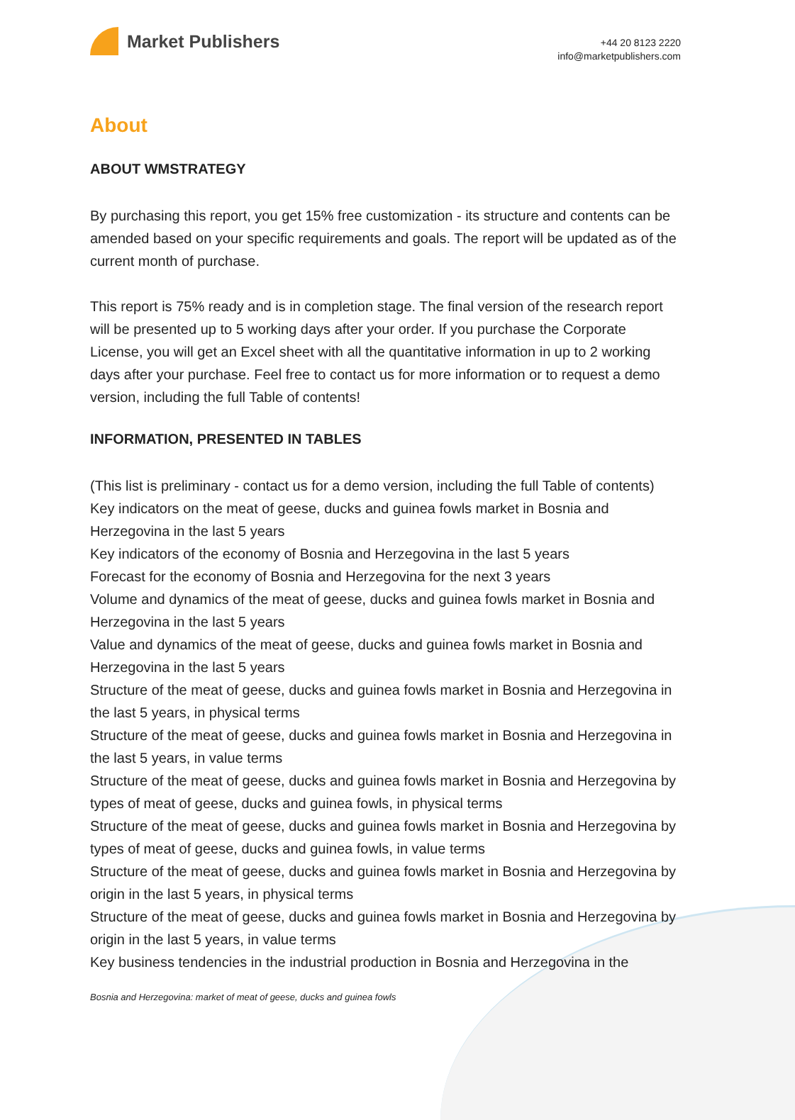Market Publishers
+44 20 8123 2220
info@marketpublishers.com
About
ABOUT WMSTRATEGY
By purchasing this report, you get 15% free customization - its structure and contents can be amended based on your specific requirements and goals. The report will be updated as of the current month of purchase.
This report is 75% ready and is in completion stage. The final version of the research report will be presented up to 5 working days after your order. If you purchase the Corporate License, you will get an Excel sheet with all the quantitative information in up to 2 working days after your purchase. Feel free to contact us for more information or to request a demo version, including the full Table of contents!
INFORMATION, PRESENTED IN TABLES
(This list is preliminary - contact us for a demo version, including the full Table of contents)
Key indicators on the meat of geese, ducks and guinea fowls market in Bosnia and Herzegovina in the last 5 years
Key indicators of the economy of Bosnia and Herzegovina in the last 5 years
Forecast for the economy of Bosnia and Herzegovina for the next 3 years
Volume and dynamics of the meat of geese, ducks and guinea fowls market in Bosnia and Herzegovina in the last 5 years
Value and dynamics of the meat of geese, ducks and guinea fowls market in Bosnia and Herzegovina in the last 5 years
Structure of the meat of geese, ducks and guinea fowls market in Bosnia and Herzegovina in the last 5 years, in physical terms
Structure of the meat of geese, ducks and guinea fowls market in Bosnia and Herzegovina in the last 5 years, in value terms
Structure of the meat of geese, ducks and guinea fowls market in Bosnia and Herzegovina by types of meat of geese, ducks and guinea fowls, in physical terms
Structure of the meat of geese, ducks and guinea fowls market in Bosnia and Herzegovina by types of meat of geese, ducks and guinea fowls, in value terms
Structure of the meat of geese, ducks and guinea fowls market in Bosnia and Herzegovina by origin in the last 5 years, in physical terms
Structure of the meat of geese, ducks and guinea fowls market in Bosnia and Herzegovina by origin in the last 5 years, in value terms
Key business tendencies in the industrial production in Bosnia and Herzegovina in the
Bosnia and Herzegovina: market of meat of geese, ducks and guinea fowls